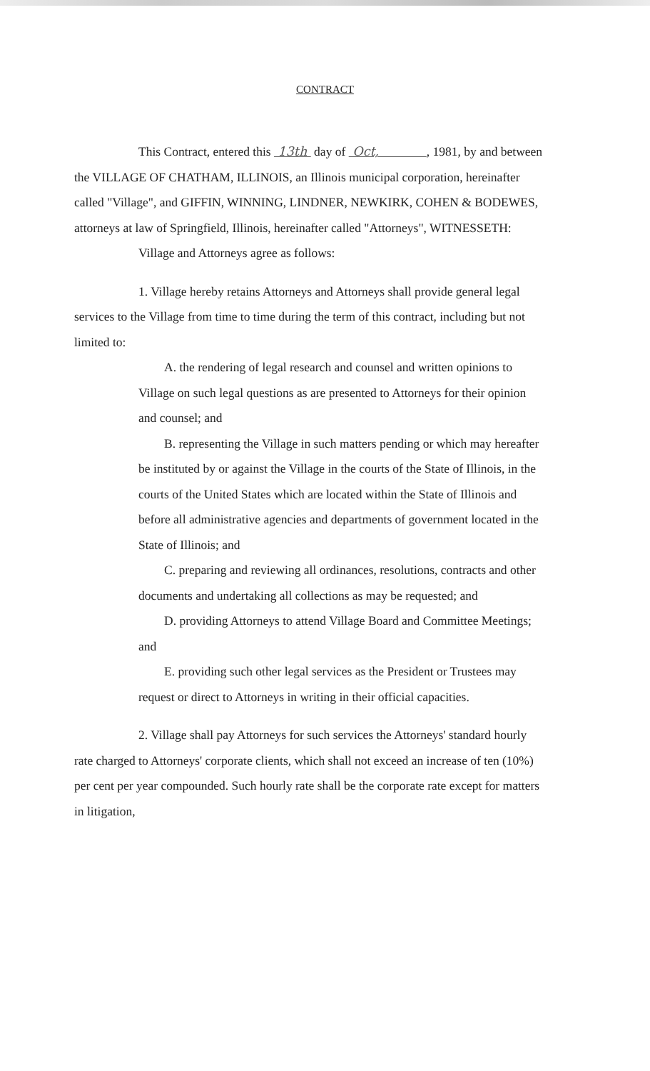CONTRACT
This Contract, entered this 13th day of Oct, , 1981, by and between the VILLAGE OF CHATHAM, ILLINOIS, an Illinois municipal corporation, hereinafter called "Village", and GIFFIN, WINNING, LINDNER, NEWKIRK, COHEN & BODEWES, attorneys at law of Springfield, Illinois, hereinafter called "Attorneys", WITNESSETH:
Village and Attorneys agree as follows:
1. Village hereby retains Attorneys and Attorneys shall provide general legal services to the Village from time to time during the term of this contract, including but not limited to:
A. the rendering of legal research and counsel and written opinions to Village on such legal questions as are presented to Attorneys for their opinion and counsel; and
B. representing the Village in such matters pending or which may hereafter be instituted by or against the Village in the courts of the State of Illinois, in the courts of the United States which are located within the State of Illinois and before all administrative agencies and departments of government located in the State of Illinois; and
C. preparing and reviewing all ordinances, resolutions, contracts and other documents and undertaking all collections as may be requested; and
D. providing Attorneys to attend Village Board and Committee Meetings; and
E. providing such other legal services as the President or Trustees may request or direct to Attorneys in writing in their official capacities.
2. Village shall pay Attorneys for such services the Attorneys' standard hourly rate charged to Attorneys' corporate clients, which shall not exceed an increase of ten (10%) per cent per year compounded. Such hourly rate shall be the corporate rate except for matters in litigation,